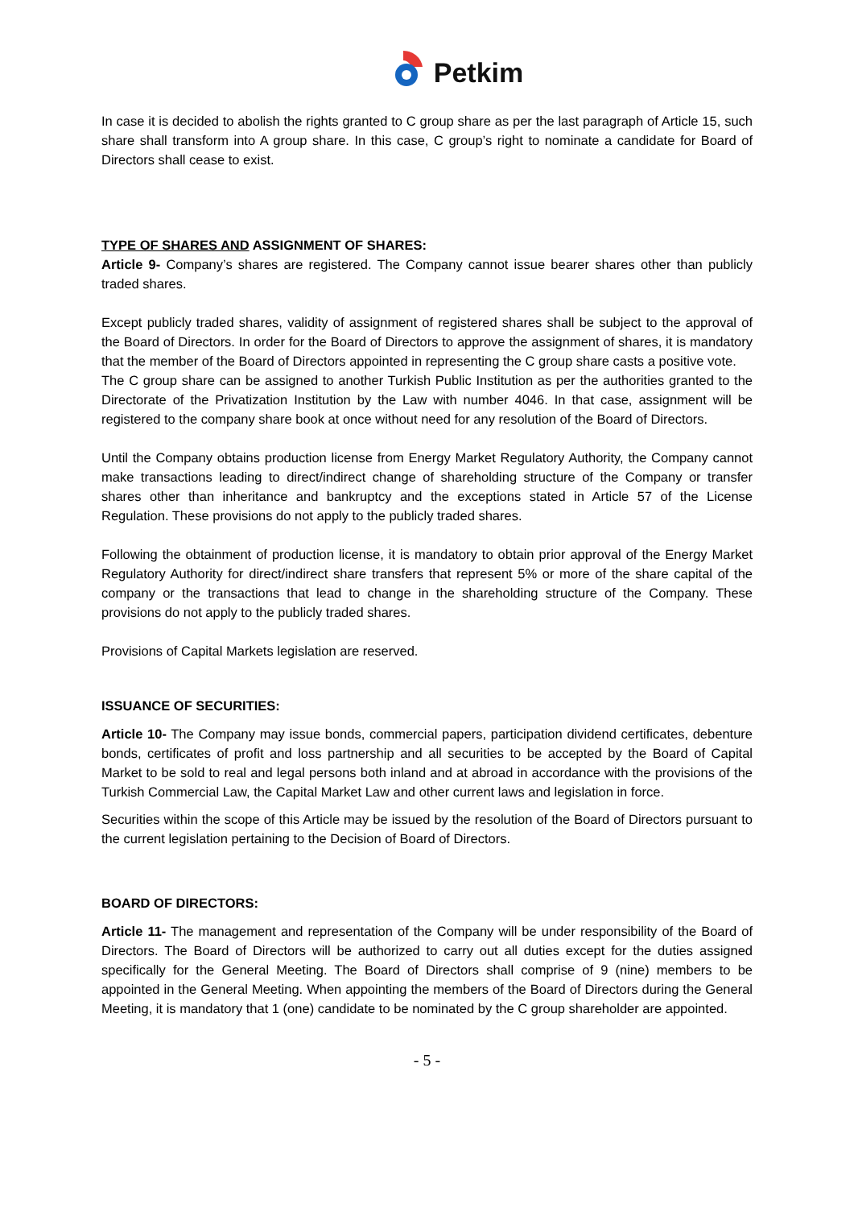Petkim
In case it is decided to abolish the rights granted to C group share as per the last paragraph of Article 15, such share shall transform into A group share. In this case, C group’s right to nominate a candidate for Board of Directors shall cease to exist.
TYPE OF SHARES AND ASSIGNMENT OF SHARES:
Article 9- Company’s shares are registered. The Company cannot issue bearer shares other than publicly traded shares.
Except publicly traded shares, validity of assignment of registered shares shall be subject to the approval of the Board of Directors. In order for the Board of Directors to approve the assignment of shares, it is mandatory that the member of the Board of Directors appointed in representing the C group share casts a positive vote.
The C group share can be assigned to another Turkish Public Institution as per the authorities granted to the Directorate of the Privatization Institution by the Law with number 4046. In that case, assignment will be registered to the company share book at once without need for any resolution of the Board of Directors.
Until the Company obtains production license from Energy Market Regulatory Authority, the Company cannot make transactions leading to direct/indirect change of shareholding structure of the Company or transfer shares other than inheritance and bankruptcy and the exceptions stated in Article 57 of the License Regulation. These provisions do not apply to the publicly traded shares.
Following the obtainment of production license, it is mandatory to obtain prior approval of the Energy Market Regulatory Authority for direct/indirect share transfers that represent 5% or more of the share capital of the company or the transactions that lead to change in the shareholding structure of the Company. These provisions do not apply to the publicly traded shares.
Provisions of Capital Markets legislation are reserved.
ISSUANCE OF SECURITIES:
Article 10- The Company may issue bonds, commercial papers, participation dividend certificates, debenture bonds, certificates of profit and loss partnership and all securities to be accepted by the Board of Capital Market to be sold to real and legal persons both inland and at abroad in accordance with the provisions of the Turkish Commercial Law, the Capital Market Law and other current laws and legislation in force.
Securities within the scope of this Article may be issued by the resolution of the Board of Directors pursuant to the current legislation pertaining to the Decision of Board of Directors.
BOARD OF DIRECTORS:
Article 11- The management and representation of the Company will be under responsibility of the Board of Directors. The Board of Directors will be authorized to carry out all duties except for the duties assigned specifically for the General Meeting. The Board of Directors shall comprise of 9 (nine) members to be appointed in the General Meeting. When appointing the members of the Board of Directors during the General Meeting, it is mandatory that 1 (one) candidate to be nominated by the C group shareholder are appointed.
- 5 -